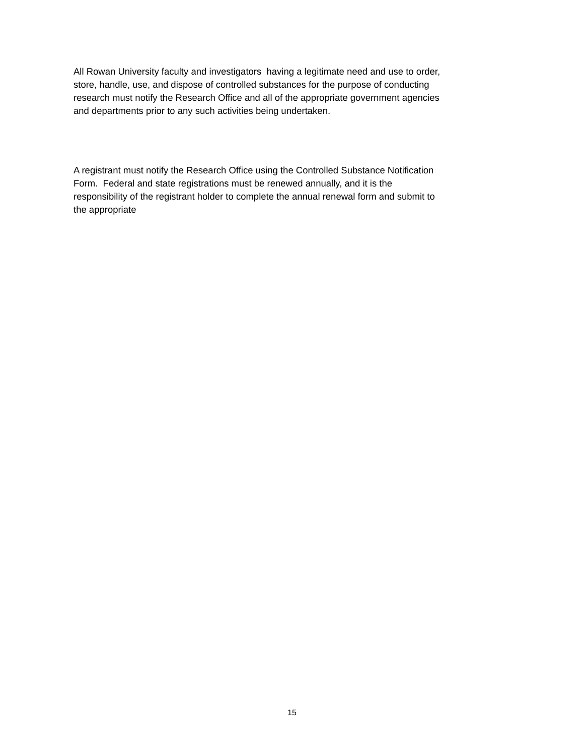All Rowan University faculty and investigators having a legitimate need and use to order,
store, handle, use, and dispose of controlled substances for the purpose of conducting
research must notify the Research Office and all of the appropriate government agencies
and departments prior to any such activities being undertaken.
A registrant must notify the Research Office using the Controlled Substance Notification
Form. Federal and state registrations must be renewed annually, and it is the
responsibility of the registrant holder to complete the annual renewal form and submit to
the appropriate
15